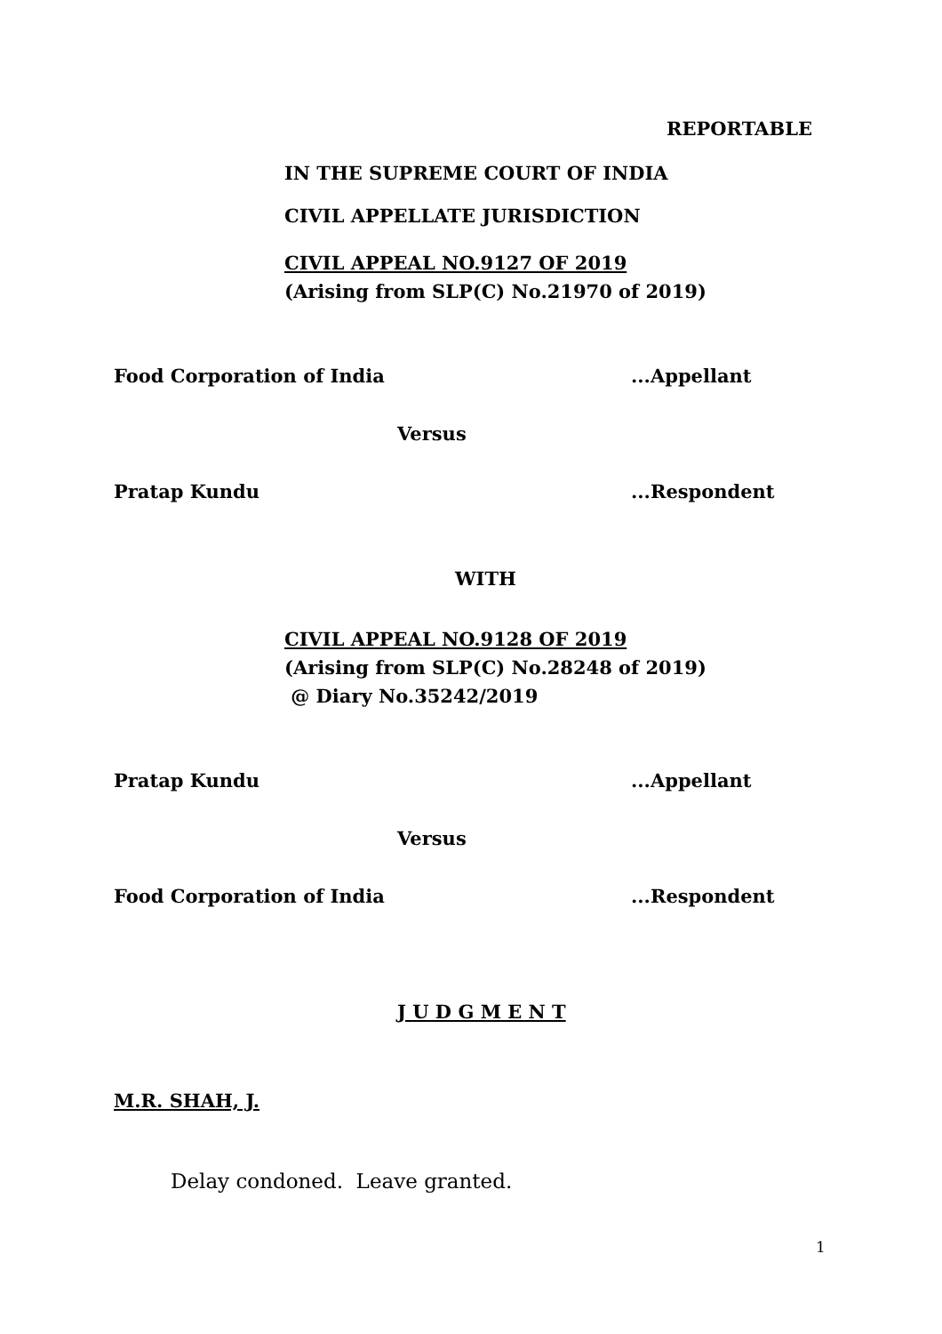REPORTABLE
IN THE SUPREME COURT OF INDIA
CIVIL APPELLATE JURISDICTION
CIVIL APPEAL NO.9127 OF 2019
(Arising from SLP(C) No.21970 of 2019)
Food Corporation of India ...Appellant
Versus
Pratap Kundu ...Respondent
WITH
CIVIL APPEAL NO.9128 OF 2019
(Arising from SLP(C) No.28248 of 2019)
@ Diary No.35242/2019
Pratap Kundu ...Appellant
Versus
Food Corporation of India ...Respondent
J U D G M E N T
M.R. SHAH, J.
Delay condoned. Leave granted.
1